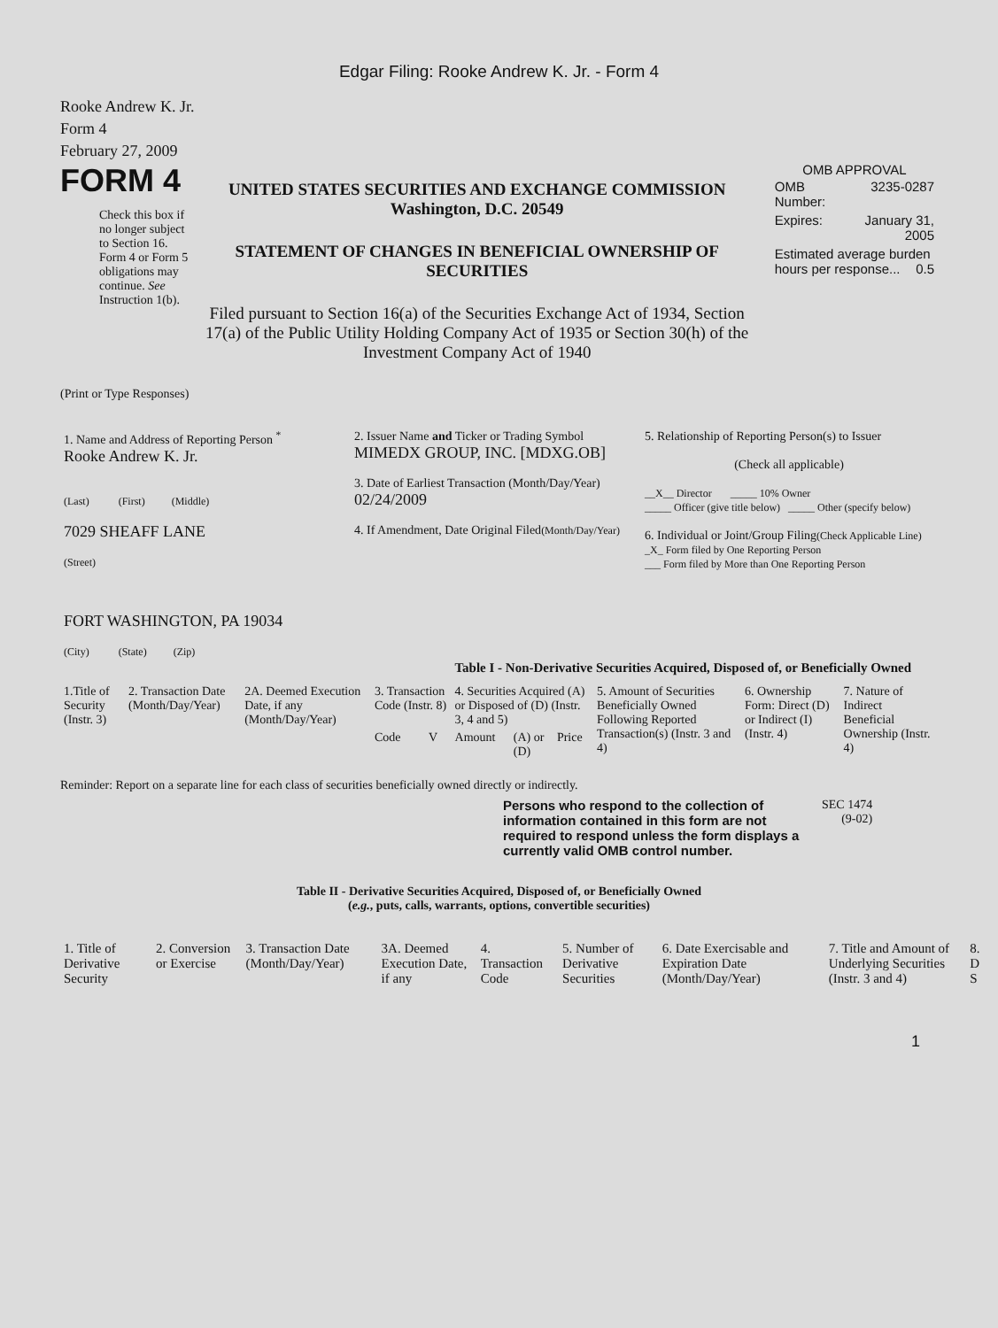Edgar Filing: Rooke Andrew K. Jr. - Form 4
Rooke Andrew K. Jr.
Form 4
February 27, 2009
FORM 4
Check this box if no longer subject to Section 16. Form 4 or Form 5 obligations may continue. See Instruction 1(b).
UNITED STATES SECURITIES AND EXCHANGE COMMISSION
Washington, D.C. 20549
STATEMENT OF CHANGES IN BENEFICIAL OWNERSHIP OF SECURITIES
Filed pursuant to Section 16(a) of the Securities Exchange Act of 1934, Section 17(a) of the Public Utility Holding Company Act of 1935 or Section 30(h) of the Investment Company Act of 1940
OMB APPROVAL
| OMB Number: | 3235-0287 |
| Expires: | January 31, 2005 |
| Estimated average burden hours per response... 0.5 | |
(Print or Type Responses)
| 1. Name and Address of Reporting Person <sup>*</sup> Rooke Andrew K. Jr. (Last) (First) (Middle) 7029 SHEAFF LANE (Street) FORT WASHINGTON, PA 19034 (City) (State) (Zip) | 2. Issuer Name and Ticker or Trading Symbol MIMEDX GROUP, INC. [MDXG.OB] 3. Date of Earliest Transaction (Month/Day/Year) 02/24/2009 4. If Amendment, Date Original Filed (Month/Day/Year) | 5. Relationship of Reporting Person(s) to Issuer (Check all applicable) __X__ Director _____ 10% Owner _____ Officer (give title below) _____ Other (specify below) 6. Individual or Joint/Group Filing (Check Applicable Line) _X_ Form filed by One Reporting Person ___ Form filed by More than One Reporting Person |
Table I - Non-Derivative Securities Acquired, Disposed of, or Beneficially Owned
| 1.Title of Security (Instr. 3) | 2. Transaction Date (Month/Day/Year) | 2A. Deemed Execution Date, if any (Month/Day/Year) | 3. Transaction Code (Instr. 8) | | 4. Securities Acquired (A) or Disposed of (D) (Instr. 3, 4 and 5) | | | 5. Amount of Securities Beneficially Owned Following Reported Transaction(s) (Instr. 3 and 4) | 6. Ownership Form: Direct (D) or Indirect (I) (Instr. 4) | 7. Nature of Indirect Beneficial Ownership (Instr. 4) |
| | | | Code | V | Amount | (A) or (D) | Price | | | |
Reminder: Report on a separate line for each class of securities beneficially owned directly or indirectly.
Persons who respond to the collection of information contained in this form are not required to respond unless the form displays a currently valid OMB control number.
SEC 1474
(9-02)
Table II - Derivative Securities Acquired, Disposed of, or Beneficially Owned
(e.g., puts, calls, warrants, options, convertible securities)
| 1. Title of Derivative Security | 2. Conversion or Exercise | 3. Transaction Date (Month/Day/Year) | 3A. Deemed Execution Date, if any | 4. Transaction Code | 5. Number of Derivative Securities | 6. Date Exercisable and Expiration Date (Month/Day/Year) | 7. Title and Amount of Underlying Securities (Instr. 3 and 4) | 8. D S |
1